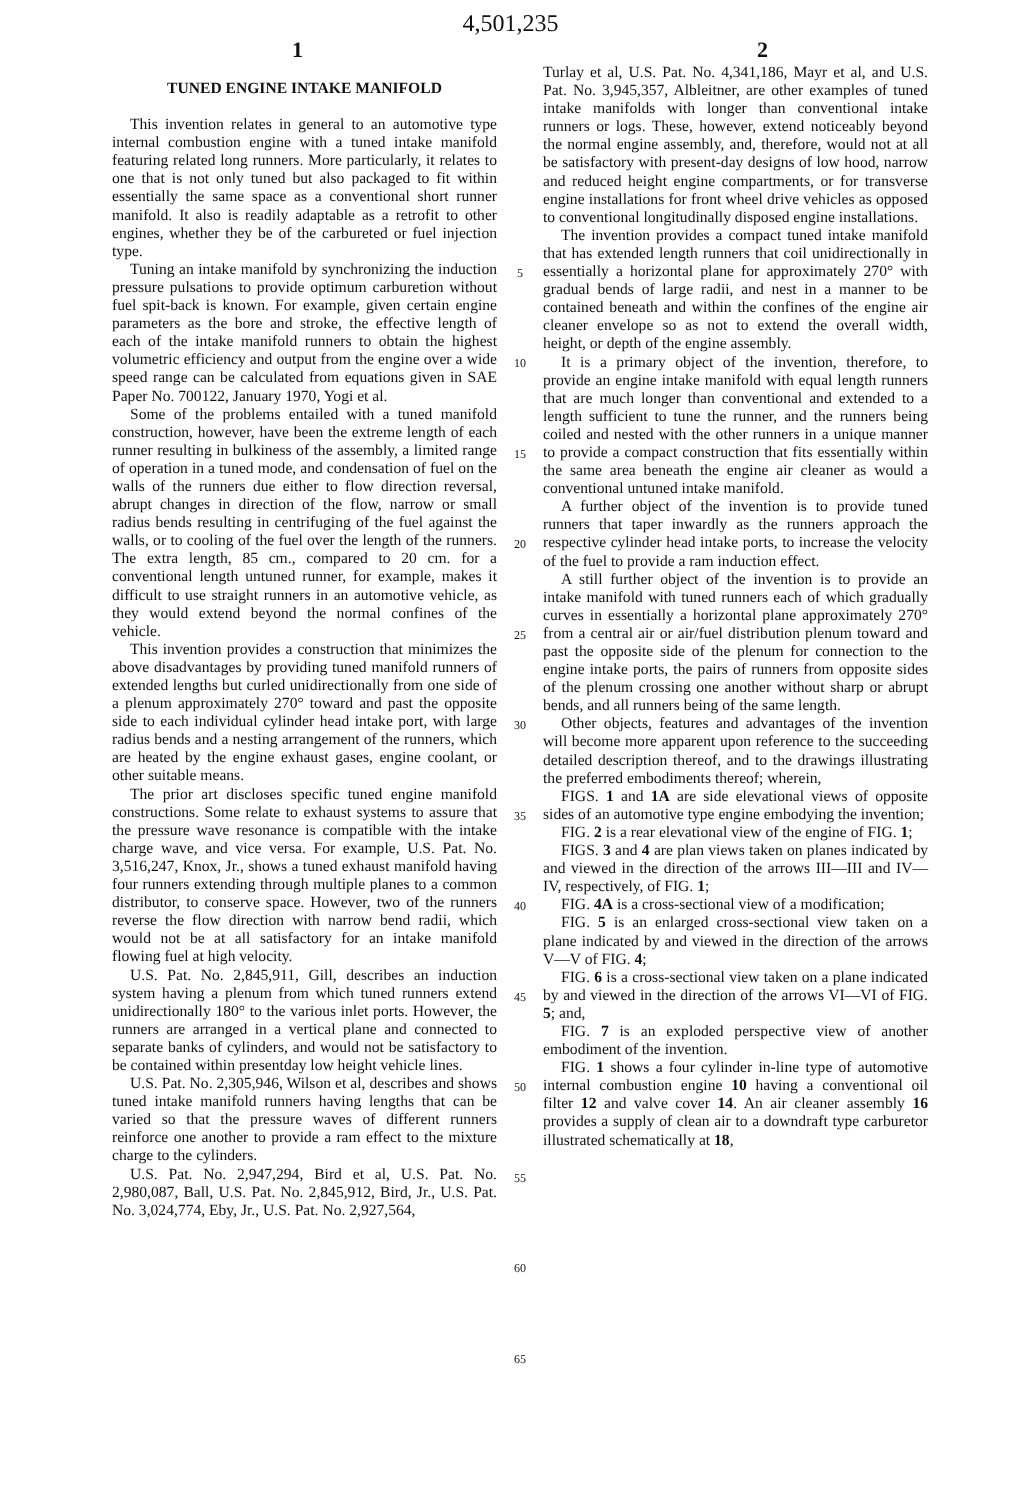4,501,235
1 2
TUNED ENGINE INTAKE MANIFOLD
This invention relates in general to an automotive type internal combustion engine with a tuned intake manifold featuring related long runners. More particularly, it relates to one that is not only tuned but also packaged to fit within essentially the same space as a conventional short runner manifold. It also is readily adaptable as a retrofit to other engines, whether they be of the carbureted or fuel injection type.
Tuning an intake manifold by synchronizing the induction pressure pulsations to provide optimum carburetion without fuel spit-back is known. For example, given certain engine parameters as the bore and stroke, the effective length of each of the intake manifold runners to obtain the highest volumetric efficiency and output from the engine over a wide speed range can be calculated from equations given in SAE Paper No. 700122, January 1970, Yogi et al.
Some of the problems entailed with a tuned manifold construction, however, have been the extreme length of each runner resulting in bulkiness of the assembly, a limited range of operation in a tuned mode, and condensation of fuel on the walls of the runners due either to flow direction reversal, abrupt changes in direction of the flow, narrow or small radius bends resulting in centrifuging of the fuel against the walls, or to cooling of the fuel over the length of the runners. The extra length, 85 cm., compared to 20 cm. for a conventional length untuned runner, for example, makes it difficult to use straight runners in an automotive vehicle, as they would extend beyond the normal confines of the vehicle.
This invention provides a construction that minimizes the above disadvantages by providing tuned manifold runners of extended lengths but curled unidirectionally from one side of a plenum approximately 270° toward and past the opposite side to each individual cylinder head intake port, with large radius bends and a nesting arrangement of the runners, which are heated by the engine exhaust gases, engine coolant, or other suitable means.
The prior art discloses specific tuned engine manifold constructions. Some relate to exhaust systems to assure that the pressure wave resonance is compatible with the intake charge wave, and vice versa. For example, U.S. Pat. No. 3,516,247, Knox, Jr., shows a tuned exhaust manifold having four runners extending through multiple planes to a common distributor, to conserve space. However, two of the runners reverse the flow direction with narrow bend radii, which would not be at all satisfactory for an intake manifold flowing fuel at high velocity.
U.S. Pat. No. 2,845,911, Gill, describes an induction system having a plenum from which tuned runners extend unidirectionally 180° to the various inlet ports. However, the runners are arranged in a vertical plane and connected to separate banks of cylinders, and would not be satisfactory to be contained within presentday low height vehicle lines.
U.S. Pat. No. 2,305,946, Wilson et al, describes and shows tuned intake manifold runners having lengths that can be varied so that the pressure waves of different runners reinforce one another to provide a ram effect to the mixture charge to the cylinders.
U.S. Pat. No. 2,947,294, Bird et al, U.S. Pat. No. 2,980,087, Ball, U.S. Pat. No. 2,845,912, Bird, Jr., U.S. Pat. No. 3,024,774, Eby, Jr., U.S. Pat. No. 2,927,564,
5
10
15
20
25
30
35
40
45
50
55
60
65
Turlay et al, U.S. Pat. No. 4,341,186, Mayr et al, and U.S. Pat. No. 3,945,357, Albleitner, are other examples of tuned intake manifolds with longer than conventional intake runners or logs. These, however, extend noticeably beyond the normal engine assembly, and, therefore, would not at all be satisfactory with present-day designs of low hood, narrow and reduced height engine compartments, or for transverse engine installations for front wheel drive vehicles as opposed to conventional longitudinally disposed engine installations.
The invention provides a compact tuned intake manifold that has extended length runners that coil unidirectionally in essentially a horizontal plane for approximately 270° with gradual bends of large radii, and nest in a manner to be contained beneath and within the confines of the engine air cleaner envelope so as not to extend the overall width, height, or depth of the engine assembly.
It is a primary object of the invention, therefore, to provide an engine intake manifold with equal length runners that are much longer than conventional and extended to a length sufficient to tune the runner, and the runners being coiled and nested with the other runners in a unique manner to provide a compact construction that fits essentially within the same area beneath the engine air cleaner as would a conventional untuned intake manifold.
A further object of the invention is to provide tuned runners that taper inwardly as the runners approach the respective cylinder head intake ports, to increase the velocity of the fuel to provide a ram induction effect.
A still further object of the invention is to provide an intake manifold with tuned runners each of which gradually curves in essentially a horizontal plane approximately 270° from a central air or air/fuel distribution plenum toward and past the opposite side of the plenum for connection to the engine intake ports, the pairs of runners from opposite sides of the plenum crossing one another without sharp or abrupt bends, and all runners being of the same length.
Other objects, features and advantages of the invention will become more apparent upon reference to the succeeding detailed description thereof, and to the drawings illustrating the preferred embodiments thereof; wherein,
FIGS. 1 and 1A are side elevational views of opposite sides of an automotive type engine embodying the invention;
FIG. 2 is a rear elevational view of the engine of FIG. 1;
FIGS. 3 and 4 are plan views taken on planes indicated by and viewed in the direction of the arrows III—III and IV—IV, respectively, of FIG. 1;
FIG. 4A is a cross-sectional view of a modification;
FIG. 5 is an enlarged cross-sectional view taken on a plane indicated by and viewed in the direction of the arrows V—V of FIG. 4;
FIG. 6 is a cross-sectional view taken on a plane indicated by and viewed in the direction of the arrows VI—VI of FIG. 5; and,
FIG. 7 is an exploded perspective view of another embodiment of the invention.
FIG. 1 shows a four cylinder in-line type of automotive internal combustion engine 10 having a conventional oil filter 12 and valve cover 14. An air cleaner assembly 16 provides a supply of clean air to a downdraft type carburetor illustrated schematically at 18,